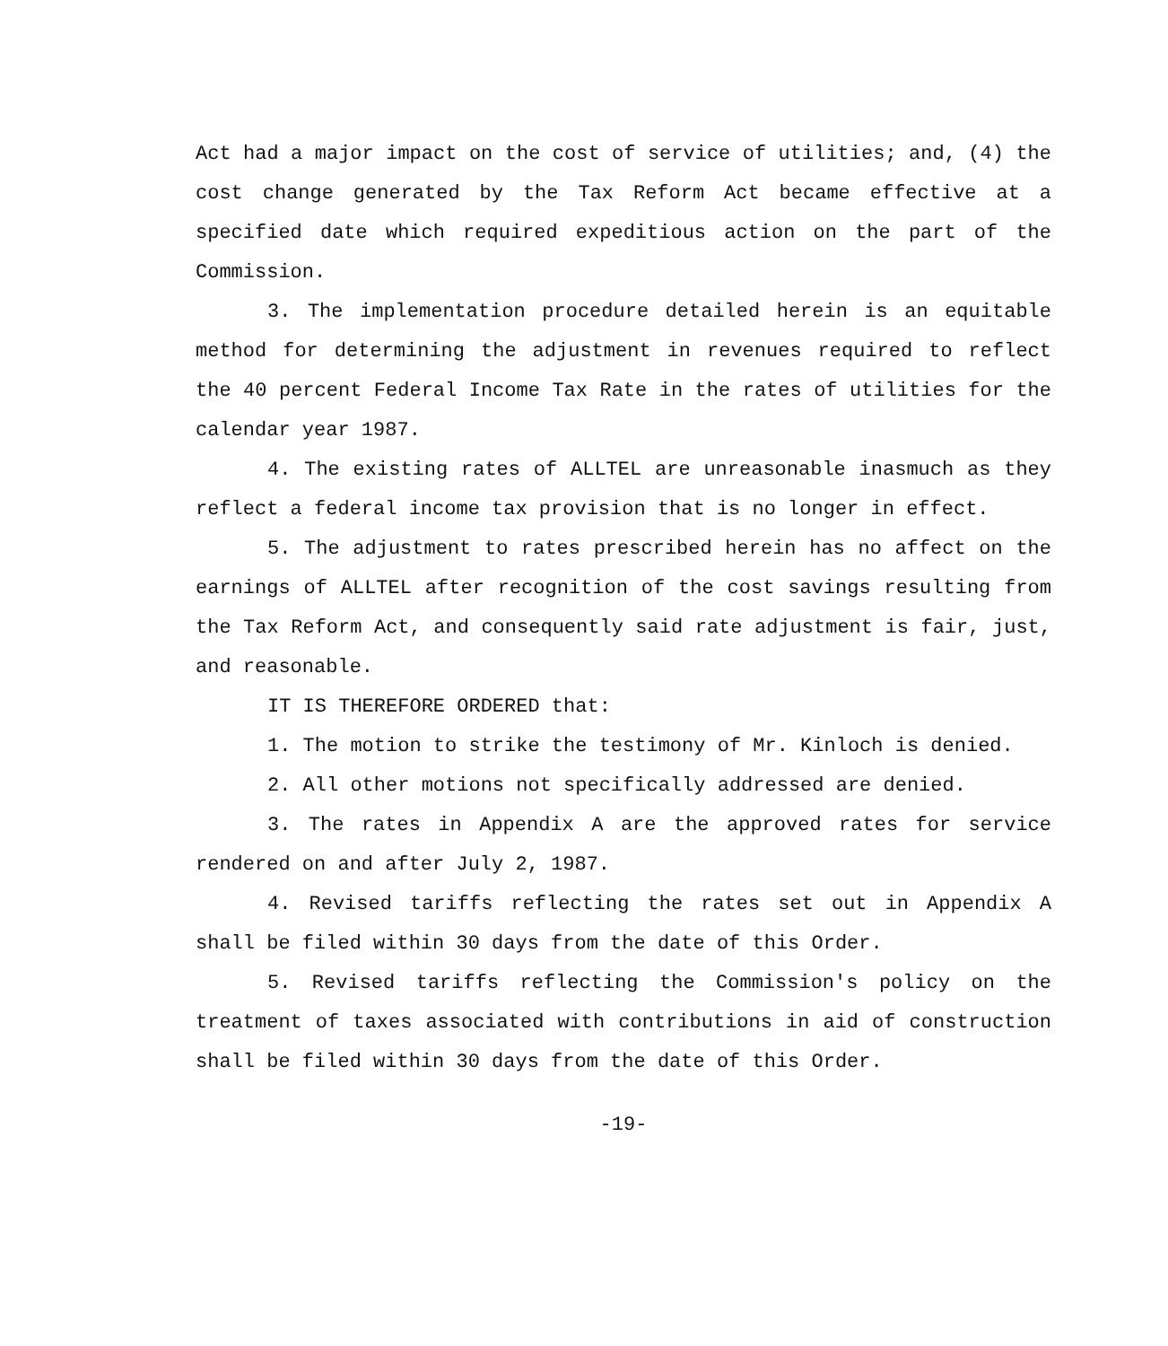Act had a major impact on the cost of service of utilities; and, (4) the cost change generated by the Tax Reform Act became effective at a specified date which required expeditious action on the part of the Commission.
3. The implementation procedure detailed herein is an equitable method for determining the adjustment in revenues required to reflect the 40 percent Federal Income Tax Rate in the rates of utilities for the calendar year 1987.
4. The existing rates of ALLTEL are unreasonable inasmuch as they reflect a federal income tax provision that is no longer in effect.
5. The adjustment to rates prescribed herein has no affect on the earnings of ALLTEL after recognition of the cost savings resulting from the Tax Reform Act, and consequently said rate adjustment is fair, just, and reasonable.
IT IS THEREFORE ORDERED that:
1. The motion to strike the testimony of Mr. Kinloch is denied.
2. All other motions not specifically addressed are denied.
3. The rates in Appendix A are the approved rates for service rendered on and after July 2, 1987.
4. Revised tariffs reflecting the rates set out in Appendix A shall be filed within 30 days from the date of this Order.
5. Revised tariffs reflecting the Commission's policy on the treatment of taxes associated with contributions in aid of construction shall be filed within 30 days from the date of this Order.
-19-